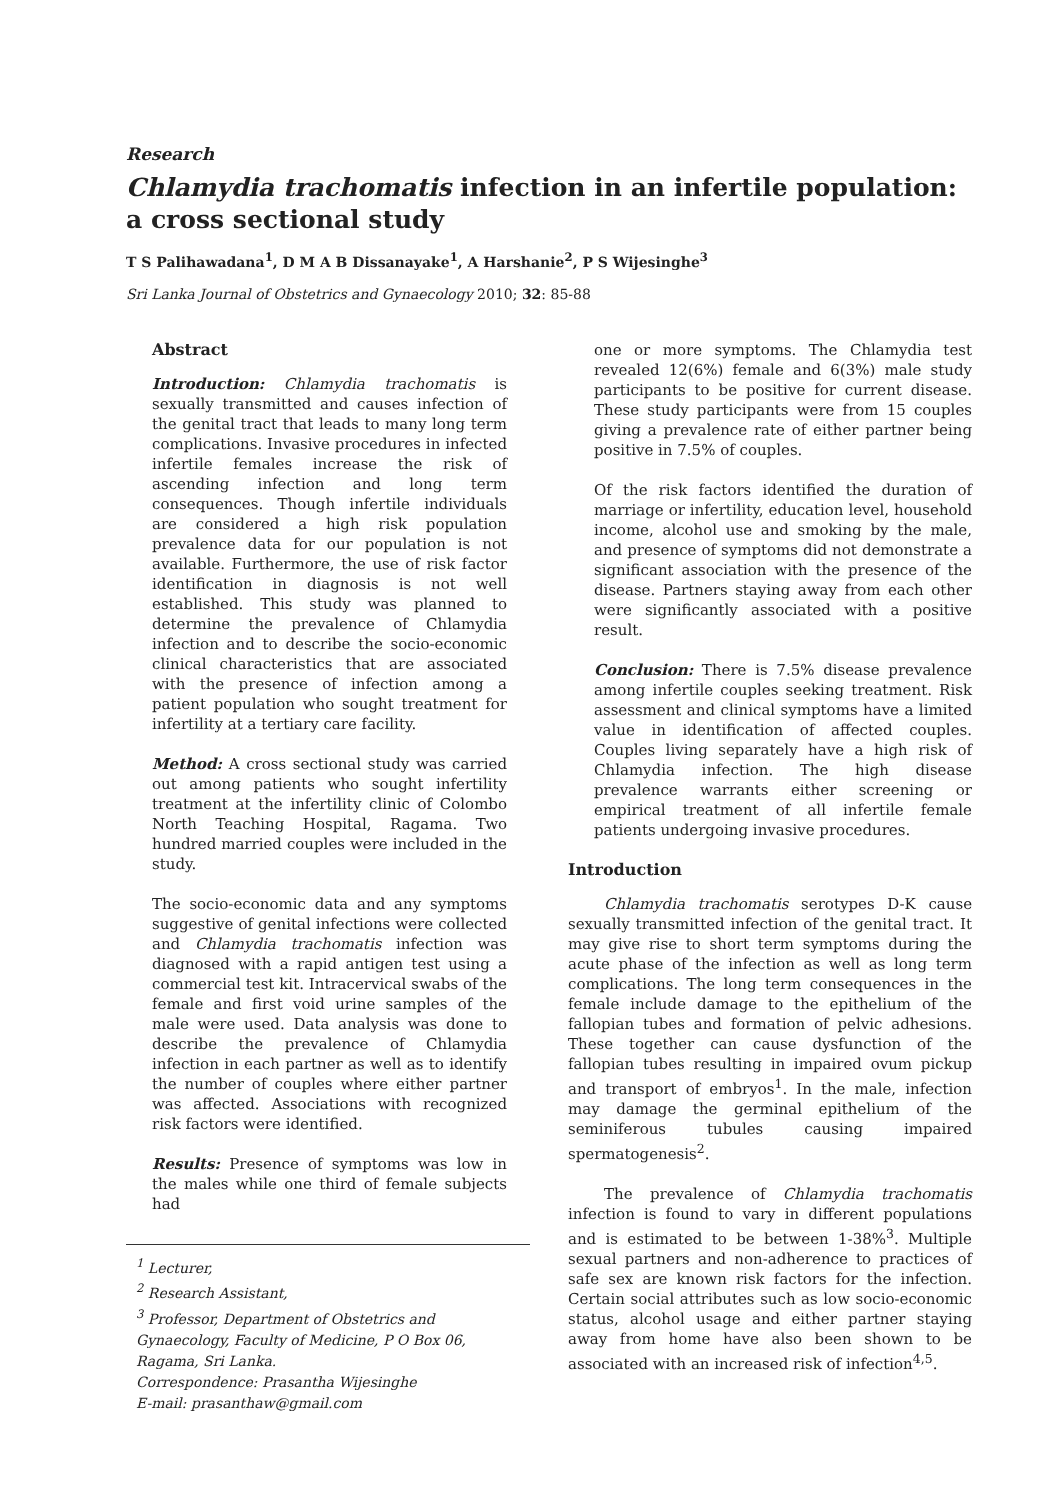Research
Chlamydia trachomatis infection in an infertile population: a cross sectional study
T S Palihawadana<sup>1</sup>, D M A B Dissanayake<sup>1</sup>, A Harshanie<sup>2</sup>, P S Wijesinghe<sup>3</sup>
Sri Lanka Journal of Obstetrics and Gynaecology 2010; 32: 85-88
Abstract
Introduction: Chlamydia trachomatis is sexually transmitted and causes infection of the genital tract that leads to many long term complications. Invasive procedures in infected infertile females increase the risk of ascending infection and long term consequences. Though infertile individuals are considered a high risk population prevalence data for our population is not available. Furthermore, the use of risk factor identification in diagnosis is not well established. This study was planned to determine the prevalence of Chlamydia infection and to describe the socio-economic clinical characteristics that are associated with the presence of infection among a patient population who sought treatment for infertility at a tertiary care facility.
Method: A cross sectional study was carried out among patients who sought infertility treatment at the infertility clinic of Colombo North Teaching Hospital, Ragama. Two hundred married couples were included in the study.
The socio-economic data and any symptoms suggestive of genital infections were collected and Chlamydia trachomatis infection was diagnosed with a rapid antigen test using a commercial test kit. Intracervical swabs of the female and first void urine samples of the male were used. Data analysis was done to describe the prevalence of Chlamydia infection in each partner as well as to identify the number of couples where either partner was affected. Associations with recognized risk factors were identified.
Results: Presence of symptoms was low in the males while one third of female subjects had
<sup>1</sup> Lecturer,
<sup>2</sup> Research Assistant,
<sup>3</sup> Professor, Department of Obstetrics and Gynaecology, Faculty of Medicine, P O Box 06, Ragama, Sri Lanka.
Correspondence: Prasantha Wijesinghe
E-mail: prasanthaw@gmail.com
one or more symptoms. The Chlamydia test revealed 12(6%) female and 6(3%) male study participants to be positive for current disease. These study participants were from 15 couples giving a prevalence rate of either partner being positive in 7.5% of couples.
Of the risk factors identified the duration of marriage or infertility, education level, household income, alcohol use and smoking by the male, and presence of symptoms did not demonstrate a significant association with the presence of the disease. Partners staying away from each other were significantly associated with a positive result.
Conclusion: There is 7.5% disease prevalence among infertile couples seeking treatment. Risk assessment and clinical symptoms have a limited value in identification of affected couples. Couples living separately have a high risk of Chlamydia infection. The high disease prevalence warrants either screening or empirical treatment of all infertile female patients undergoing invasive procedures.
Introduction
Chlamydia trachomatis serotypes D-K cause sexually transmitted infection of the genital tract. It may give rise to short term symptoms during the acute phase of the infection as well as long term complications. The long term consequences in the female include damage to the epithelium of the fallopian tubes and formation of pelvic adhesions. These together can cause dysfunction of the fallopian tubes resulting in impaired ovum pickup and transport of embryos<sup>1</sup>. In the male, infection may damage the germinal epithelium of the seminiferous tubules causing impaired spermatogenesis<sup>2</sup>.
The prevalence of Chlamydia trachomatis infection is found to vary in different populations and is estimated to be between 1-38%<sup>3</sup>. Multiple sexual partners and non-adherence to practices of safe sex are known risk factors for the infection. Certain social attributes such as low socio-economic status, alcohol usage and either partner staying away from home have also been shown to be associated with an increased risk of infection<sup>4,5</sup>.